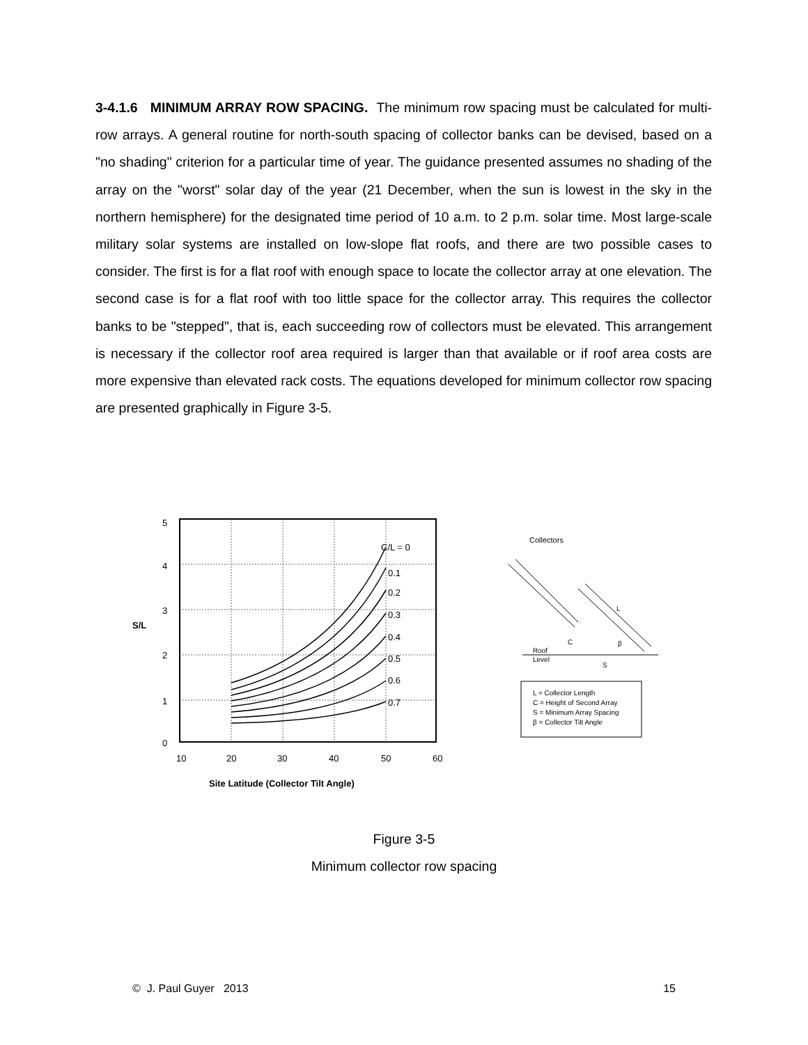3-4.1.6 MINIMUM ARRAY ROW SPACING. The minimum row spacing must be calculated for multi-row arrays. A general routine for north-south spacing of collector banks can be devised, based on a "no shading" criterion for a particular time of year. The guidance presented assumes no shading of the array on the "worst" solar day of the year (21 December, when the sun is lowest in the sky in the northern hemisphere) for the designated time period of 10 a.m. to 2 p.m. solar time. Most large-scale military solar systems are installed on low-slope flat roofs, and there are two possible cases to consider. The first is for a flat roof with enough space to locate the collector array at one elevation. The second case is for a flat roof with too little space for the collector array. This requires the collector banks to be "stepped", that is, each succeeding row of collectors must be elevated. This arrangement is necessary if the collector roof area required is larger than that available or if roof area costs are more expensive than elevated rack costs. The equations developed for minimum collector row spacing are presented graphically in Figure 3-5.
C/L = 0
0.1
0.2
0.3
0.4
0.5
0.6
0.7
5
4
3
2
1
0
S/L
10
20
30
40
50
60
Site Latitude (Collector Tilt Angle)
Collectors
Roof
Level
C
S
L
β
L = Collector Length
C = Height of Second Array
S = Minimum Array Spacing
β = Collector Tilt Angle
Figure 3-5
Minimum collector row spacing
© J. Paul Guyer 2013 15